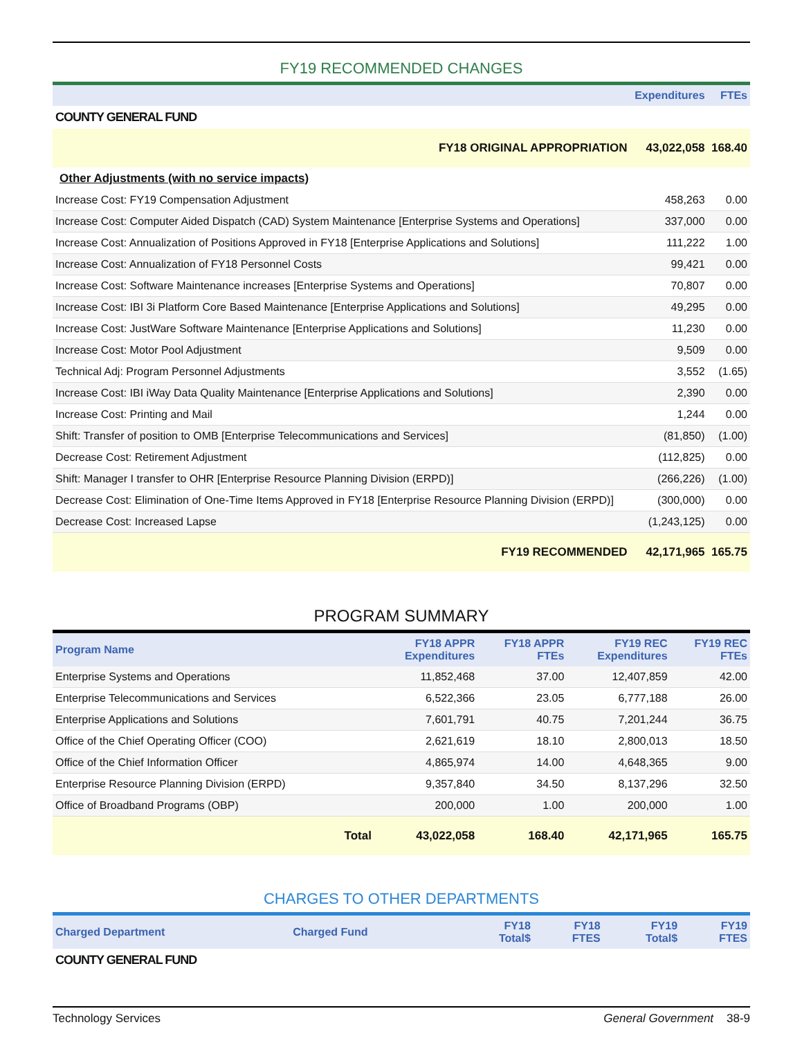FY19 RECOMMENDED CHANGES
| | Expenditures | FTEs |
| --- | --- | --- |
| COUNTY GENERAL FUND | | |
| FY18 ORIGINAL APPROPRIATION | 43,022,058 | 168.40 |
| Other Adjustments (with no service impacts) | | |
| Increase Cost: FY19 Compensation Adjustment | 458,263 | 0.00 |
| Increase Cost: Computer Aided Dispatch (CAD) System Maintenance [Enterprise Systems and Operations] | 337,000 | 0.00 |
| Increase Cost: Annualization of Positions Approved in FY18 [Enterprise Applications and Solutions] | 111,222 | 1.00 |
| Increase Cost: Annualization of FY18 Personnel Costs | 99,421 | 0.00 |
| Increase Cost: Software Maintenance increases [Enterprise Systems and Operations] | 70,807 | 0.00 |
| Increase Cost: IBI 3i Platform Core Based Maintenance [Enterprise Applications and Solutions] | 49,295 | 0.00 |
| Increase Cost: JustWare Software Maintenance [Enterprise Applications and Solutions] | 11,230 | 0.00 |
| Increase Cost: Motor Pool Adjustment | 9,509 | 0.00 |
| Technical Adj: Program Personnel Adjustments | 3,552 | (1.65) |
| Increase Cost: IBI iWay Data Quality Maintenance [Enterprise Applications and Solutions] | 2,390 | 0.00 |
| Increase Cost: Printing and Mail | 1,244 | 0.00 |
| Shift: Transfer of position to OMB [Enterprise Telecommunications and Services] | (81,850) | (1.00) |
| Decrease Cost: Retirement Adjustment | (112,825) | 0.00 |
| Shift: Manager I transfer to OHR [Enterprise Resource Planning Division (ERPD)] | (266,226) | (1.00) |
| Decrease Cost: Elimination of One-Time Items Approved in FY18 [Enterprise Resource Planning Division (ERPD)] | (300,000) | 0.00 |
| Decrease Cost: Increased Lapse | (1,243,125) | 0.00 |
| FY19 RECOMMENDED | 42,171,965 | 165.75 |
PROGRAM SUMMARY
| Program Name | FY18 APPR Expenditures | FY18 APPR FTEs | FY19 REC Expenditures | FY19 REC FTEs |
| --- | --- | --- | --- | --- |
| Enterprise Systems and Operations | 11,852,468 | 37.00 | 12,407,859 | 42.00 |
| Enterprise Telecommunications and Services | 6,522,366 | 23.05 | 6,777,188 | 26.00 |
| Enterprise Applications and Solutions | 7,601,791 | 40.75 | 7,201,244 | 36.75 |
| Office of the Chief Operating Officer (COO) | 2,621,619 | 18.10 | 2,800,013 | 18.50 |
| Office of the Chief Information Officer | 4,865,974 | 14.00 | 4,648,365 | 9.00 |
| Enterprise Resource Planning Division (ERPD) | 9,357,840 | 34.50 | 8,137,296 | 32.50 |
| Office of Broadband Programs (OBP) | 200,000 | 1.00 | 200,000 | 1.00 |
| Total | 43,022,058 | 168.40 | 42,171,965 | 165.75 |
CHARGES TO OTHER DEPARTMENTS
| Charged Department | Charged Fund | FY18 Total$ | FY18 FTES | FY19 Total$ | FY19 FTES |
| --- | --- | --- | --- | --- | --- |
| COUNTY GENERAL FUND | | | | | |
Technology Services General Government 38-9